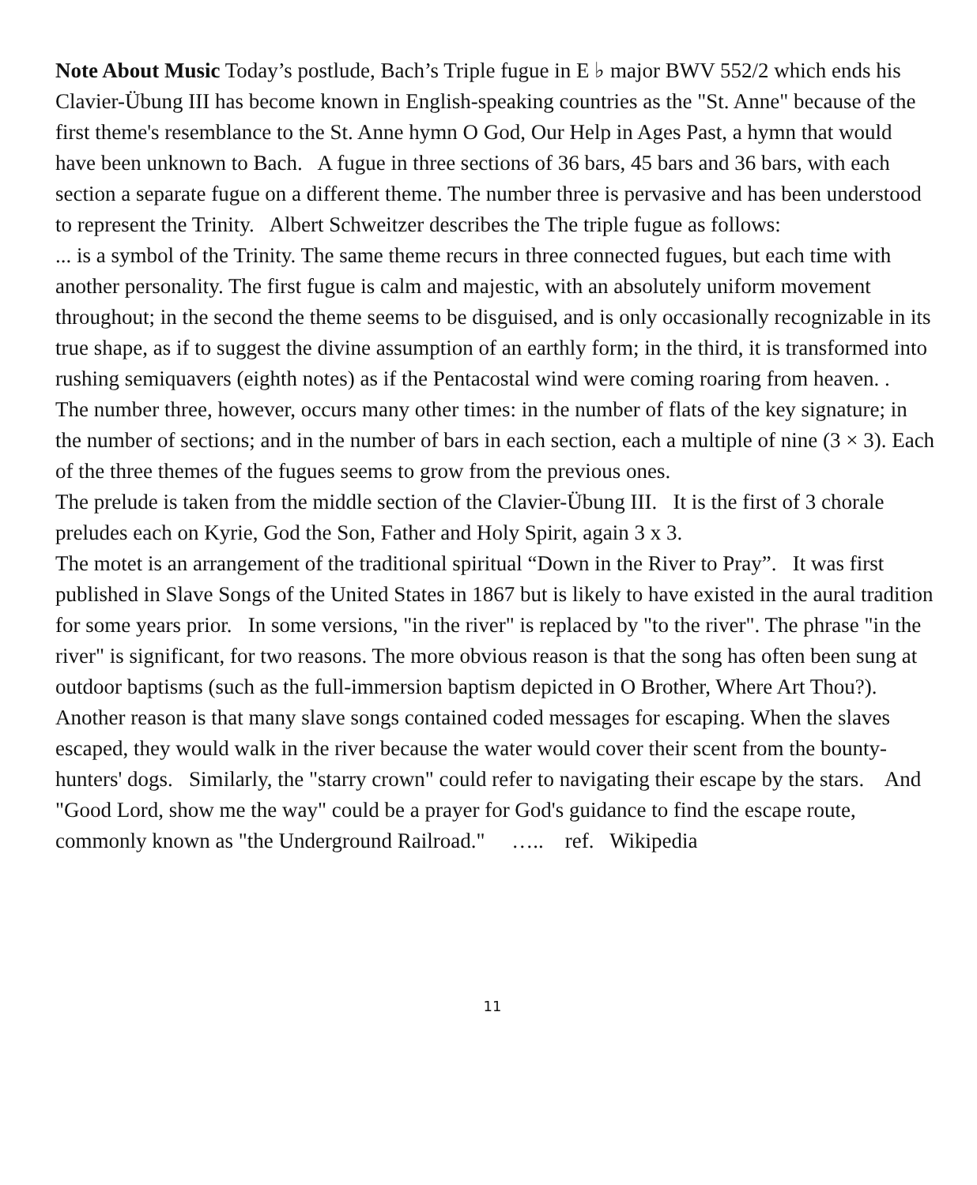Note About Music Today’s postlude, Bach’s Triple fugue in E ♭ major BWV 552/2 which ends his Clavier-Übung III has become known in English-speaking countries as the "St. Anne" because of the first theme's resemblance to the St. Anne hymn O God, Our Help in Ages Past, a hymn that would have been unknown to Bach. A fugue in three sections of 36 bars, 45 bars and 36 bars, with each section a separate fugue on a different theme. The number three is pervasive and has been understood to represent the Trinity. Albert Schweitzer describes the The triple fugue as follows:
... is a symbol of the Trinity. The same theme recurs in three connected fugues, but each time with another personality. The first fugue is calm and majestic, with an absolutely uniform movement throughout; in the second the theme seems to be disguised, and is only occasionally recognizable in its true shape, as if to suggest the divine assumption of an earthly form; in the third, it is transformed into rushing semiquavers (eighth notes) as if the Pentacostal wind were coming roaring from heaven. .
The number three, however, occurs many other times: in the number of flats of the key signature; in the number of sections; and in the number of bars in each section, each a multiple of nine (3 × 3). Each of the three themes of the fugues seems to grow from the previous ones.
The prelude is taken from the middle section of the Clavier-Übung III. It is the first of 3 chorale preludes each on Kyrie, God the Son, Father and Holy Spirit, again 3 x 3.
The motet is an arrangement of the traditional spiritual “Down in the River to Pray”. It was first published in Slave Songs of the United States in 1867 but is likely to have existed in the aural tradition for some years prior. In some versions, "in the river" is replaced by "to the river". The phrase "in the river" is significant, for two reasons. The more obvious reason is that the song has often been sung at outdoor baptisms (such as the full-immersion baptism depicted in O Brother, Where Art Thou?). Another reason is that many slave songs contained coded messages for escaping. When the slaves escaped, they would walk in the river because the water would cover their scent from the bounty-hunters' dogs. Similarly, the "starry crown" could refer to navigating their escape by the stars. And "Good Lord, show me the way" could be a prayer for God's guidance to find the escape route, commonly known as "the Underground Railroad." ….. ref. Wikipedia
11